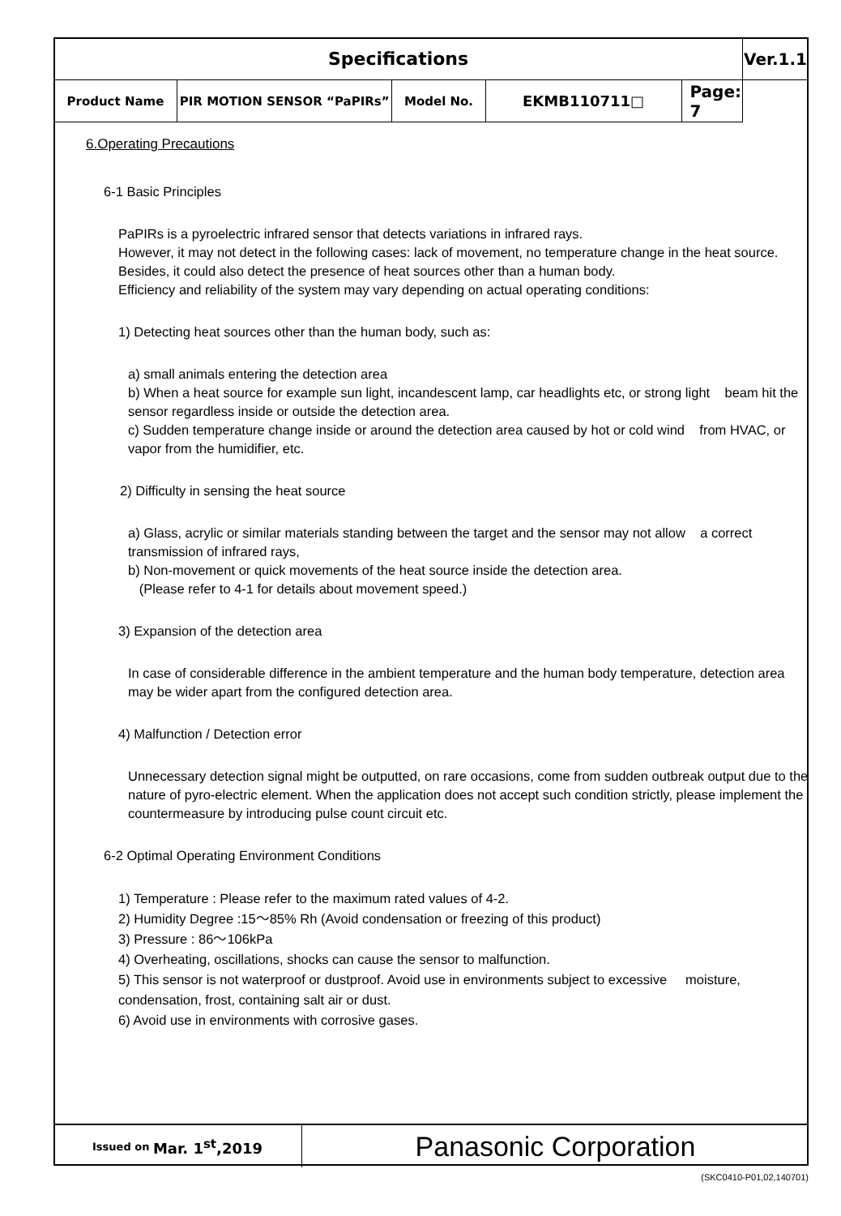| Specifications | | | | | Ver.1.1 |
| Product Name | PIR MOTION SENSOR “PaPIRs” | Model No. | EKMB110711□ | | Page: 7 |
6.Operating Precautions
6-1 Basic Principles
PaPIRs is a pyroelectric infrared sensor that detects variations in infrared rays.
However, it may not detect in the following cases: lack of movement, no temperature change in the heat source. Besides, it could also detect the presence of heat sources other than a human body.
Efficiency and reliability of the system may vary depending on actual operating conditions:
1) Detecting heat sources other than the human body, such as:
a) small animals entering the detection area
b) When a heat source for example sun light, incandescent lamp, car headlights etc, or strong light beam hit the sensor regardless inside or outside the detection area.
c) Sudden temperature change inside or around the detection area caused by hot or cold wind from HVAC, or vapor from the humidifier, etc.
2) Difficulty in sensing the heat source
a) Glass, acrylic or similar materials standing between the target and the sensor may not allow a correct transmission of infrared rays,
b) Non-movement or quick movements of the heat source inside the detection area.
(Please refer to 4-1 for details about movement speed.)
3) Expansion of the detection area
In case of considerable difference in the ambient temperature and the human body temperature, detection area may be wider apart from the configured detection area.
4) Malfunction / Detection error
Unnecessary detection signal might be outputted, on rare occasions, come from sudden outbreak output due to the nature of pyro-electric element. When the application does not accept such condition strictly, please implement the countermeasure by introducing pulse count circuit etc.
6-2 Optimal Operating Environment Conditions
1) Temperature : Please refer to the maximum rated values of 4-2.
2) Humidity Degree :15〜85% Rh (Avoid condensation or freezing of this product)
3) Pressure : 86〜106kPa
4) Overheating, oscillations, shocks can cause the sensor to malfunction.
5) This sensor is not waterproof or dustproof. Avoid use in environments subject to excessive moisture, condensation, frost, containing salt air or dust.
6) Avoid use in environments with corrosive gases.
Issued on Mar. 1<sup>st</sup>,2019
Panasonic Corporation
(SKC0410-P01,02,140701)